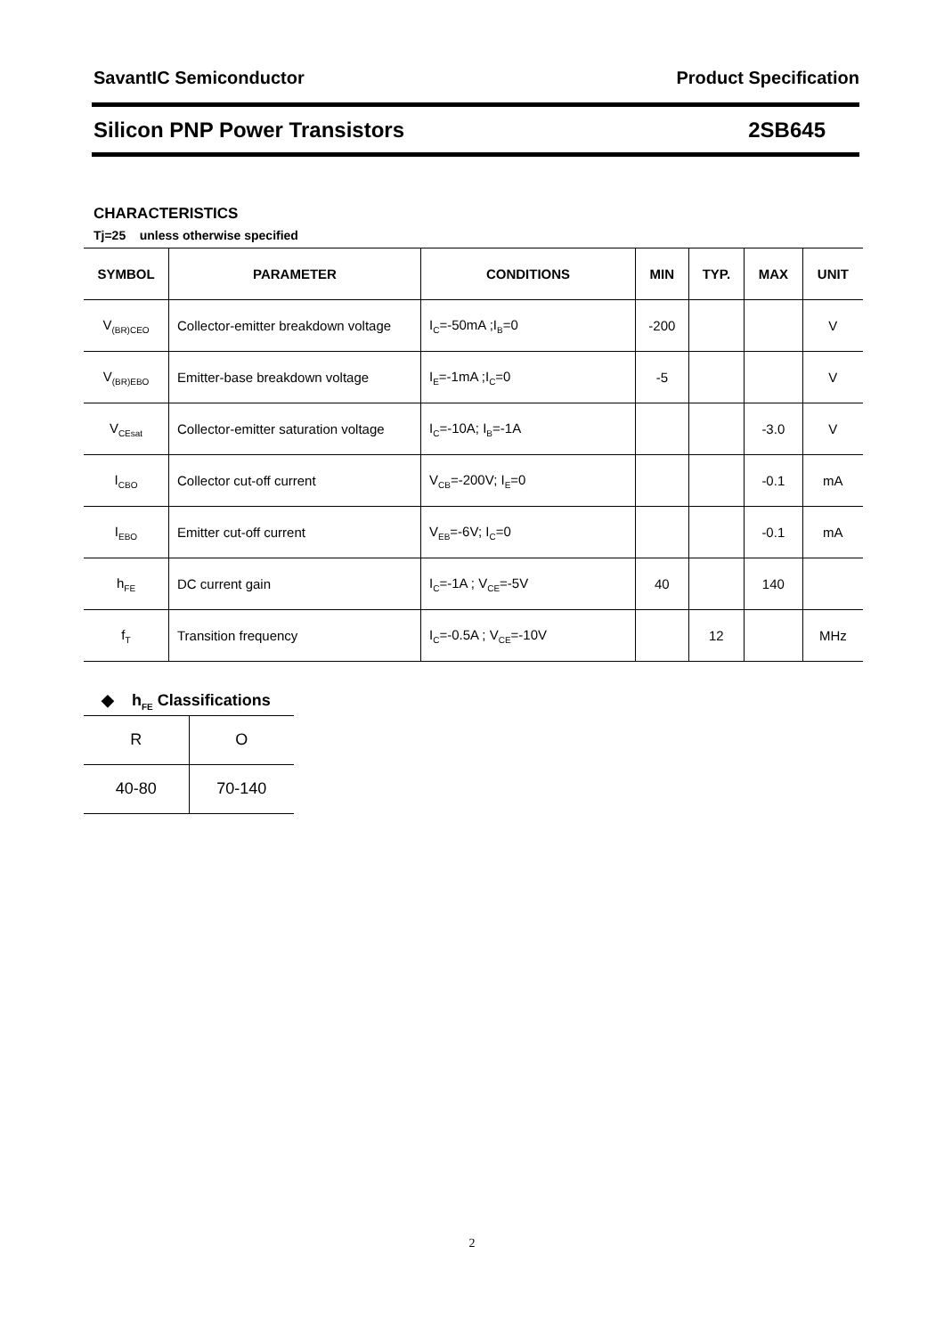SavantIC Semiconductor Product Specification
Silicon PNP Power Transistors 2SB645
CHARACTERISTICS
Tj=25 unless otherwise specified
| SYMBOL | PARAMETER | CONDITIONS | MIN | TYP. | MAX | UNIT |
| --- | --- | --- | --- | --- | --- | --- |
| V<sub>(BR)CEO</sub> | Collector-emitter breakdown voltage | I<sub>C</sub>=-50mA ;I<sub>B</sub>=0 | -200 | | | V |
| V<sub>(BR)EBO</sub> | Emitter-base breakdown voltage | I<sub>E</sub>=-1mA ;I<sub>C</sub>=0 | -5 | | | V |
| V<sub>CEsat</sub> | Collector-emitter saturation voltage | I<sub>C</sub>=-10A; I<sub>B</sub>=-1A | | | -3.0 | V |
| I<sub>CBO</sub> | Collector cut-off current | V<sub>CB</sub>=-200V; I<sub>E</sub>=0 | | | -0.1 | mA |
| I<sub>EBO</sub> | Emitter cut-off current | V<sub>EB</sub>=-6V; I<sub>C</sub>=0 | | | -0.1 | mA |
| h<sub>FE</sub> | DC current gain | I<sub>C</sub>=-1A ; V<sub>CE</sub>=-5V | 40 | | 140 | |
| f<sub>T</sub> | Transition frequency | I<sub>C</sub>=-0.5A ; V<sub>CE</sub>=-10V | | 12 | | MHz |
◆ h<sub>FE</sub> Classifications
| R | O |
| 40-80 | 70-140 |
2